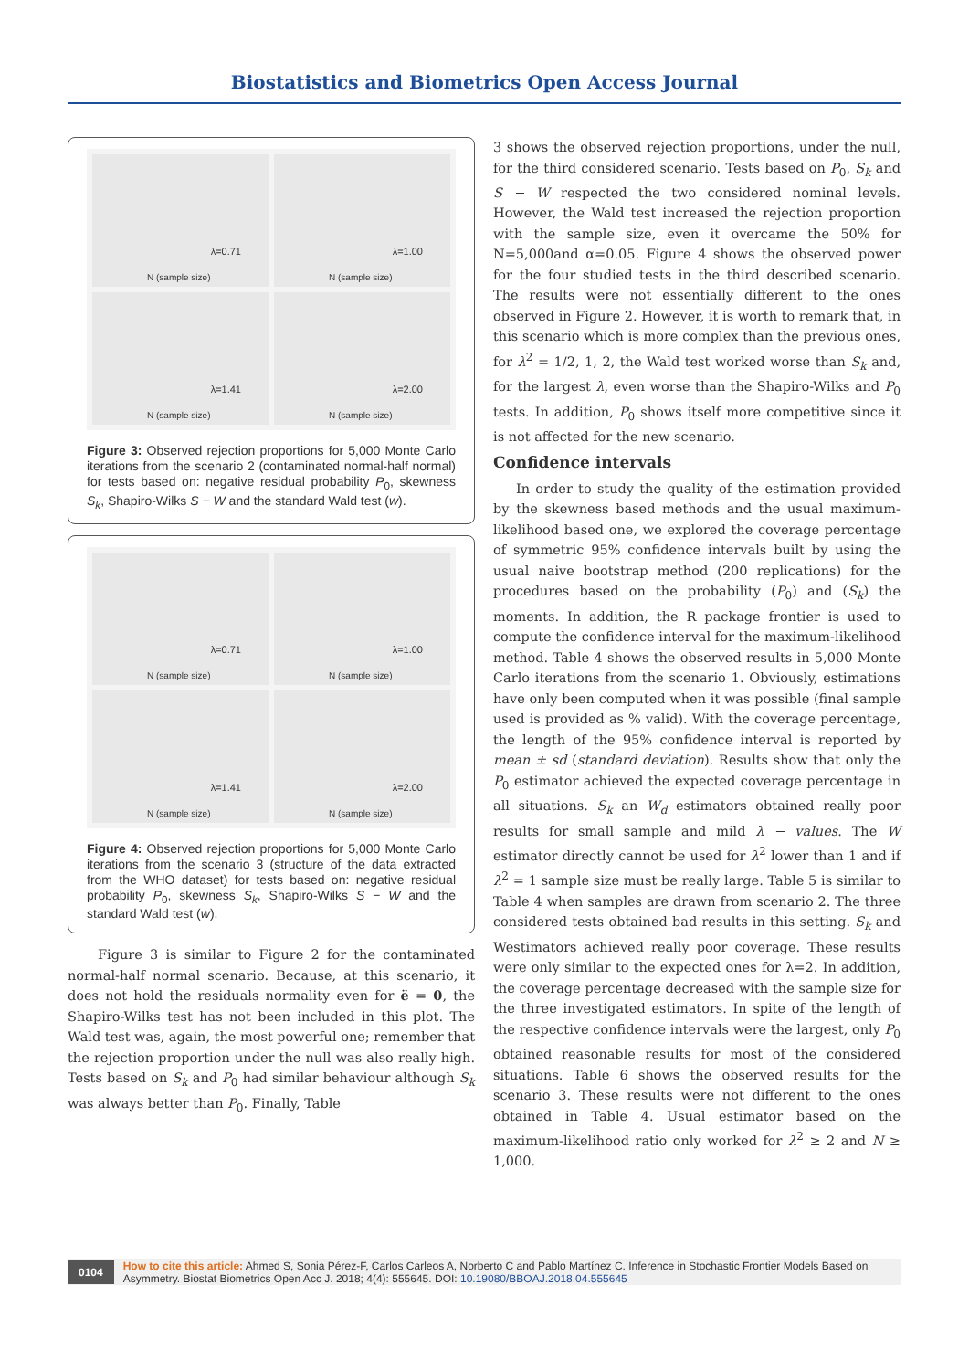Biostatistics and Biometrics Open Access Journal
λ=0.71
N (sample size)
λ=1.00
N (sample size)
λ=1.41
N (sample size)
λ=2.00
N (sample size)
Figure 3: Observed rejection proportions for 5,000 Monte Carlo iterations from the scenario 2 (contaminated normal-half normal) for tests based on: negative residual probability P<sub>0</sub>, skewness S<sub>k</sub>, Shapiro-Wilks S − W and the standard Wald test (w).
λ=0.71
N (sample size)
λ=1.00
N (sample size)
λ=1.41
N (sample size)
λ=2.00
N (sample size)
Figure 4: Observed rejection proportions for 5,000 Monte Carlo iterations from the scenario 3 (structure of the data extracted from the WHO dataset) for tests based on: negative residual probability P<sub>0</sub>, skewness S<sub>k</sub>, Shapiro-Wilks S − W and the standard Wald test (w).
Figure 3 is similar to Figure 2 for the contaminated normal-half normal scenario. Because, at this scenario, it does not hold the residuals normality even for ë = 0, the Shapiro-Wilks test has not been included in this plot. The Wald test was, again, the most powerful one; remember that the rejection proportion under the null was also really high. Tests based on S<sub>k</sub> and P<sub>0</sub> had similar behaviour although S<sub>k</sub> was always better than P<sub>0</sub>. Finally, Table
3 shows the observed rejection proportions, under the null, for the third considered scenario. Tests based on P<sub>0</sub>, S<sub>k</sub> and S − W respected the two considered nominal levels. However, the Wald test increased the rejection proportion with the sample size, even it overcame the 50% for N=5,000and α=0.05. Figure 4 shows the observed power for the four studied tests in the third described scenario. The results were not essentially different to the ones observed in Figure 2. However, it is worth to remark that, in this scenario which is more complex than the previous ones, for λ<sup>2</sup> = 1/2, 1, 2, the Wald test worked worse than S<sub>k</sub> and, for the largest λ, even worse than the Shapiro-Wilks and P<sub>0</sub> tests. In addition, P<sub>0</sub> shows itself more competitive since it is not affected for the new scenario.
Confidence intervals
In order to study the quality of the estimation provided by the skewness based methods and the usual maximum-likelihood based one, we explored the coverage percentage of symmetric 95% confidence intervals built by using the usual naive bootstrap method (200 replications) for the procedures based on the probability (P<sub>0</sub>) and (S<sub>k</sub>) the moments. In addition, the R package frontier is used to compute the confidence interval for the maximum-likelihood method. Table 4 shows the observed results in 5,000 Monte Carlo iterations from the scenario 1. Obviously, estimations have only been computed when it was possible (final sample used is provided as % valid). With the coverage percentage, the length of the 95% confidence interval is reported by mean ± sd (standard deviation). Results show that only the P<sub>0</sub> estimator achieved the expected coverage percentage in all situations. S<sub>k</sub> an W<sub>d</sub> estimators obtained really poor results for small sample and mild λ − values. The W estimator directly cannot be used for λ<sup>2</sup> lower than 1 and if λ<sup>2</sup> = 1 sample size must be really large. Table 5 is similar to Table 4 when samples are drawn from scenario 2. The three considered tests obtained bad results in this setting. S<sub>k</sub> and Westimators achieved really poor coverage. These results were only similar to the expected ones for λ=2. In addition, the coverage percentage decreased with the sample size for the three investigated estimators. In spite of the length of the respective confidence intervals were the largest, only P<sub>0</sub> obtained reasonable results for most of the considered situations. Table 6 shows the observed results for the scenario 3. These results were not different to the ones obtained in Table 4. Usual estimator based on the maximum-likelihood ratio only worked for λ<sup>2</sup> ≥ 2 and N ≥ 1,000.
0104
How to cite this article: Ahmed S, Sonia Pérez-F, Carlos Carleos A, Norberto C and Pablo Martínez C. Inference in Stochastic Frontier Models Based on Asymmetry. Biostat Biometrics Open Acc J. 2018; 4(4): 555645. DOI: 10.19080/BBOAJ.2018.04.555645